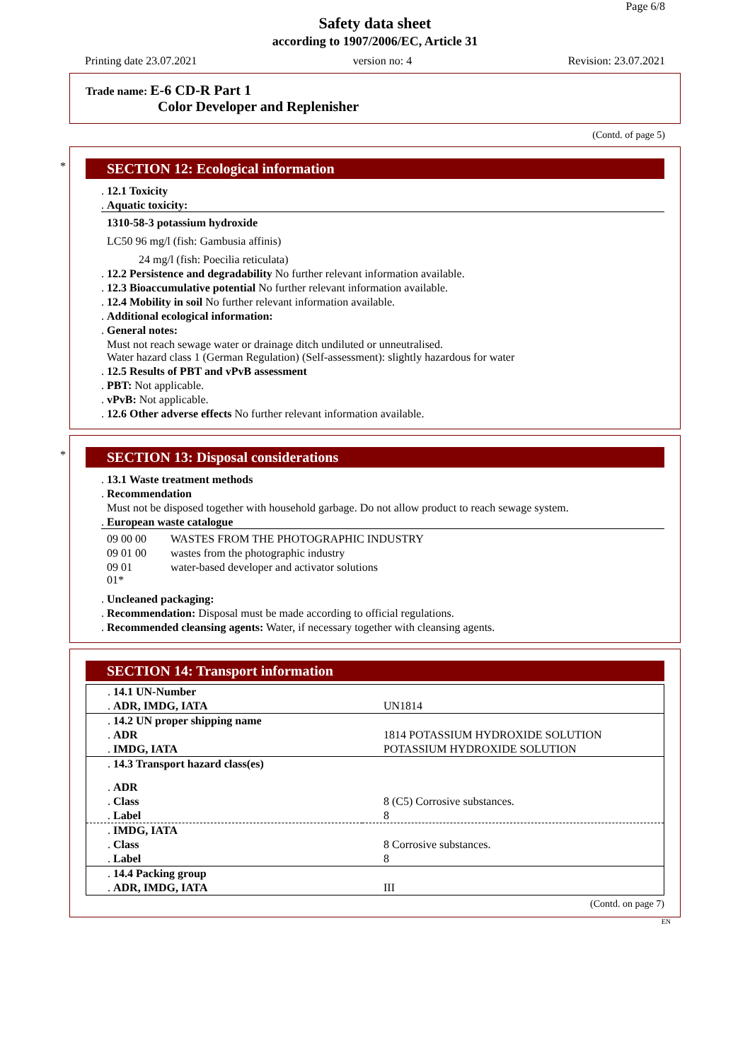Page 6/8
Safety data sheet
according to 1907/2006/EC, Article 31
Printing date 23.07.2021 version no: 4 Revision: 23.07.2021
Trade name: E-6 CD-R Part 1
Color Developer and Replenisher
(Contd. of page 5)
*
SECTION 12: Ecological information
. 12.1 Toxicity
. Aquatic toxicity:
1310-58-3 potassium hydroxide
LC50 96 mg/l (fish: Gambusia affinis)
24 mg/l (fish: Poecilia reticulata)
. 12.2 Persistence and degradability No further relevant information available.
. 12.3 Bioaccumulative potential No further relevant information available.
. 12.4 Mobility in soil No further relevant information available.
. Additional ecological information:
. General notes:
Must not reach sewage water or drainage ditch undiluted or unneutralised.
Water hazard class 1 (German Regulation) (Self-assessment): slightly hazardous for water
. 12.5 Results of PBT and vPvB assessment
. PBT: Not applicable.
. vPvB: Not applicable.
. 12.6 Other adverse effects No further relevant information available.
*
SECTION 13: Disposal considerations
. 13.1 Waste treatment methods
. Recommendation
Must not be disposed together with household garbage. Do not allow product to reach sewage system.
. European waste catalogue
| 09 00 00 | WASTES FROM THE PHOTOGRAPHIC INDUSTRY |
| 09 01 00 | wastes from the photographic industry |
| 09 01 01* | water-based developer and activator solutions |
. Uncleaned packaging:
. Recommendation: Disposal must be made according to official regulations.
. Recommended cleansing agents: Water, if necessary together with cleansing agents.
SECTION 14: Transport information
| . 14.1 UN-Number | |
| . ADR, IMDG, IATA | UN1814 |
| . 14.2 UN proper shipping name | |
| . ADR | 1814 POTASSIUM HYDROXIDE SOLUTION |
| . IMDG, IATA | POTASSIUM HYDROXIDE SOLUTION |
| . 14.3 Transport hazard class(es) | |
| . ADR | |
| . Class | 8 (C5) Corrosive substances. |
| . Label | 8 |
| . IMDG, IATA | |
| . Class | 8 Corrosive substances. |
| . Label | 8 |
| . 14.4 Packing group | |
| . ADR, IMDG, IATA | III |
(Contd. on page 7)
EN